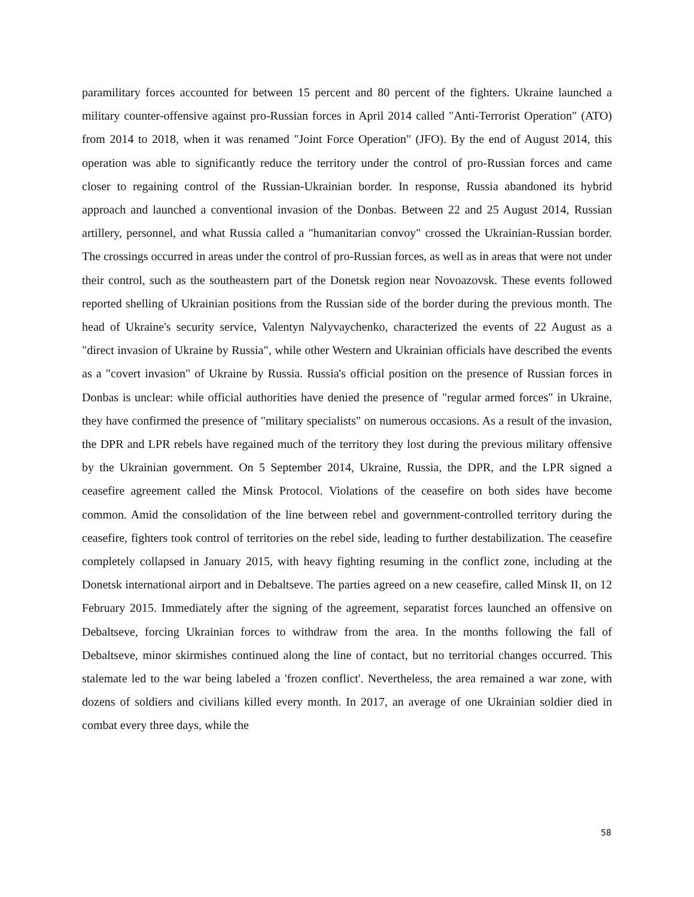paramilitary forces accounted for between 15 percent and 80 percent of the fighters. Ukraine launched a military counter-offensive against pro-Russian forces in April 2014 called "Anti-Terrorist Operation" (ATO) from 2014 to 2018, when it was renamed "Joint Force Operation" (JFO). By the end of August 2014, this operation was able to significantly reduce the territory under the control of pro-Russian forces and came closer to regaining control of the Russian-Ukrainian border. In response, Russia abandoned its hybrid approach and launched a conventional invasion of the Donbas. Between 22 and 25 August 2014, Russian artillery, personnel, and what Russia called a "humanitarian convoy" crossed the Ukrainian-Russian border. The crossings occurred in areas under the control of pro-Russian forces, as well as in areas that were not under their control, such as the southeastern part of the Donetsk region near Novoazovsk. These events followed reported shelling of Ukrainian positions from the Russian side of the border during the previous month. The head of Ukraine's security service, Valentyn Nalyvaychenko, characterized the events of 22 August as a "direct invasion of Ukraine by Russia", while other Western and Ukrainian officials have described the events as a "covert invasion" of Ukraine by Russia. Russia's official position on the presence of Russian forces in Donbas is unclear: while official authorities have denied the presence of "regular armed forces" in Ukraine, they have confirmed the presence of "military specialists" on numerous occasions. As a result of the invasion, the DPR and LPR rebels have regained much of the territory they lost during the previous military offensive by the Ukrainian government. On 5 September 2014, Ukraine, Russia, the DPR, and the LPR signed a ceasefire agreement called the Minsk Protocol. Violations of the ceasefire on both sides have become common. Amid the consolidation of the line between rebel and government-controlled territory during the ceasefire, fighters took control of territories on the rebel side, leading to further destabilization. The ceasefire completely collapsed in January 2015, with heavy fighting resuming in the conflict zone, including at the Donetsk international airport and in Debaltseve. The parties agreed on a new ceasefire, called Minsk II, on 12 February 2015. Immediately after the signing of the agreement, separatist forces launched an offensive on Debaltseve, forcing Ukrainian forces to withdraw from the area. In the months following the fall of Debaltseve, minor skirmishes continued along the line of contact, but no territorial changes occurred. This stalemate led to the war being labeled a 'frozen conflict'. Nevertheless, the area remained a war zone, with dozens of soldiers and civilians killed every month. In 2017, an average of one Ukrainian soldier died in combat every three days, while the
58